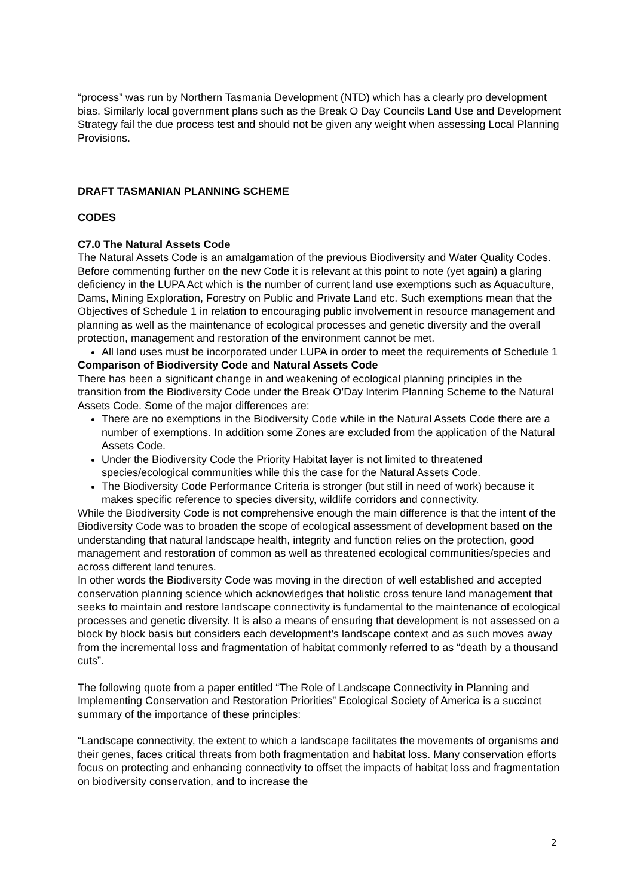“process” was run by Northern Tasmania Development (NTD) which has a clearly pro development bias. Similarly local government plans such as the Break O Day Councils Land Use and Development Strategy fail the due process test and should not be given any weight when assessing Local Planning Provisions.
DRAFT TASMANIAN PLANNING SCHEME
CODES
C7.0 The Natural Assets Code
The Natural Assets Code is an amalgamation of the previous Biodiversity and Water Quality Codes. Before commenting further on the new Code it is relevant at this point to note (yet again) a glaring deficiency in the LUPA Act which is the number of current land use exemptions such as Aquaculture, Dams, Mining Exploration, Forestry on Public and Private Land etc. Such exemptions mean that the Objectives of Schedule 1 in relation to encouraging public involvement in resource management and planning as well as the maintenance of ecological processes and genetic diversity and the overall protection, management and restoration of the environment cannot be met.
All land uses must be incorporated under LUPA in order to meet the requirements of Schedule 1
Comparison of Biodiversity Code and Natural Assets Code
There has been a significant change in and weakening of ecological planning principles in the transition from the Biodiversity Code under the Break O’Day Interim Planning Scheme to the Natural Assets Code. Some of the major differences are:
There are no exemptions in the Biodiversity Code while in the Natural Assets Code there are a number of exemptions. In addition some Zones are excluded from the application of the Natural Assets Code.
Under the Biodiversity Code the Priority Habitat layer is not limited to threatened species/ecological communities while this the case for the Natural Assets Code.
The Biodiversity Code Performance Criteria is stronger (but still in need of work) because it makes specific reference to species diversity, wildlife corridors and connectivity.
While the Biodiversity Code is not comprehensive enough the main difference is that the intent of the Biodiversity Code was to broaden the scope of ecological assessment of development based on the understanding that natural landscape health, integrity and function relies on the protection, good management and restoration of common as well as threatened ecological communities/species and across different land tenures.
In other words the Biodiversity Code was moving in the direction of well established and accepted conservation planning science which acknowledges that holistic cross tenure land management that seeks to maintain and restore landscape connectivity is fundamental to the maintenance of ecological processes and genetic diversity. It is also a means of ensuring that development is not assessed on a block by block basis but considers each development’s landscape context and as such moves away from the incremental loss and fragmentation of habitat commonly referred to as “death by a thousand cuts”.
The following quote from a paper entitled “The Role of Landscape Connectivity in Planning and Implementing Conservation and Restoration Priorities” Ecological Society of America is a succinct summary of the importance of these principles:
“Landscape connectivity, the extent to which a landscape facilitates the movements of organisms and their genes, faces critical threats from both fragmentation and habitat loss. Many conservation efforts focus on protecting and enhancing connectivity to offset the impacts of habitat loss and fragmentation on biodiversity conservation, and to increase the
2